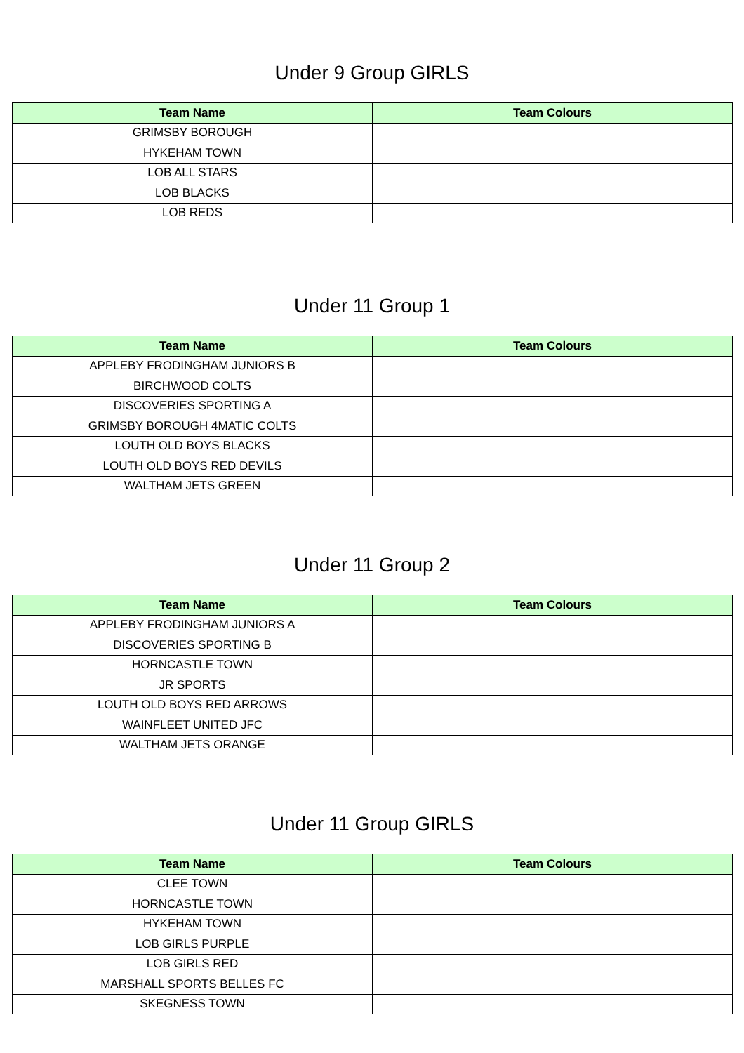Under 9 Group GIRLS
| Team Name | Team Colours |
| --- | --- |
| GRIMSBY BOROUGH | |
| HYKEHAM TOWN | |
| LOB ALL STARS | |
| LOB BLACKS | |
| LOB REDS | |
Under 11 Group 1
| Team Name | Team Colours |
| --- | --- |
| APPLEBY FRODINGHAM JUNIORS B | |
| BIRCHWOOD COLTS | |
| DISCOVERIES SPORTING A | |
| GRIMSBY BOROUGH 4MATIC COLTS | |
| LOUTH OLD BOYS BLACKS | |
| LOUTH OLD BOYS RED DEVILS | |
| WALTHAM JETS GREEN | |
Under 11 Group 2
| Team Name | Team Colours |
| --- | --- |
| APPLEBY FRODINGHAM JUNIORS A | |
| DISCOVERIES SPORTING B | |
| HORNCASTLE TOWN | |
| JR SPORTS | |
| LOUTH OLD BOYS RED ARROWS | |
| WAINFLEET UNITED JFC | |
| WALTHAM JETS ORANGE | |
Under 11 Group GIRLS
| Team Name | Team Colours |
| --- | --- |
| CLEE TOWN | |
| HORNCASTLE TOWN | |
| HYKEHAM TOWN | |
| LOB GIRLS PURPLE | |
| LOB GIRLS RED | |
| MARSHALL SPORTS BELLES FC | |
| SKEGNESS TOWN | |